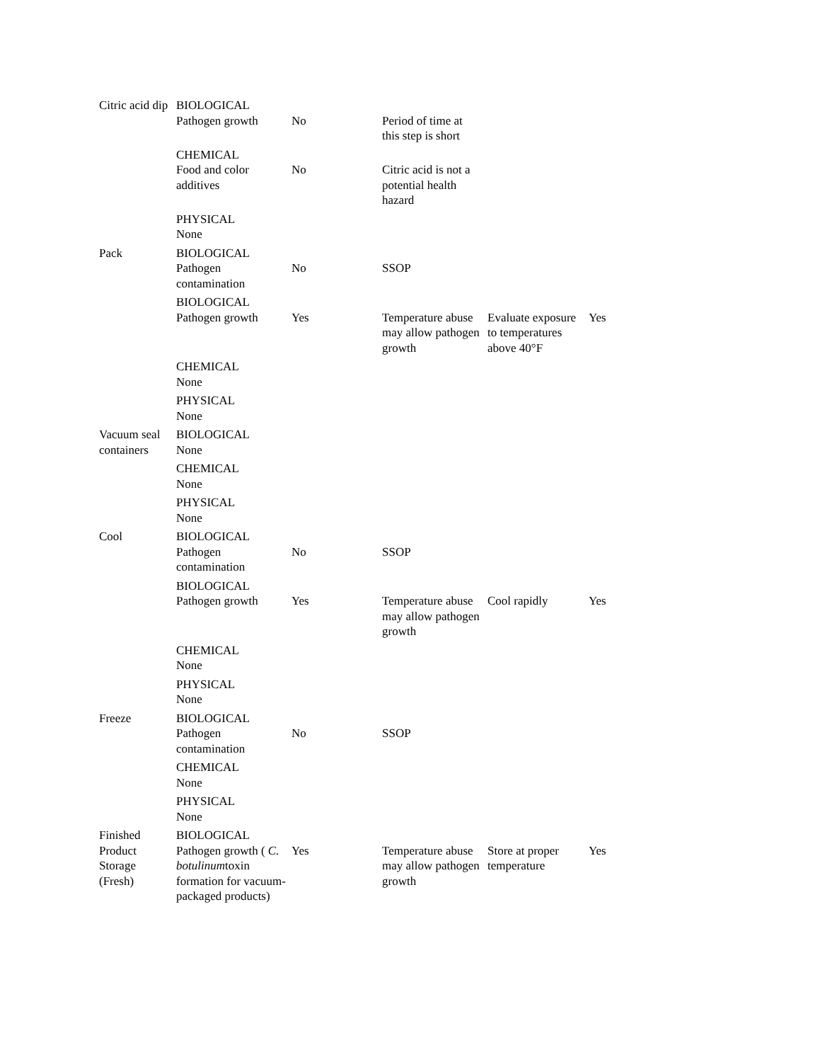| Citric acid dip | BIOLOGICAL Pathogen growth | No | Period of time at this step is short | | |
| | CHEMICAL Food and color additives | No | Citric acid is not a potential health hazard | | |
| | PHYSICAL None | | | | |
| Pack | BIOLOGICAL Pathogen contamination | No | SSOP | | |
| | BIOLOGICAL Pathogen growth | Yes | Temperature abuse may allow pathogen growth | Evaluate exposure to temperatures above 40°F | Yes |
| | CHEMICAL None | | | | |
| | PHYSICAL None | | | | |
| Vacuum seal containers | BIOLOGICAL None | | | | |
| | CHEMICAL None | | | | |
| | PHYSICAL None | | | | |
| Cool | BIOLOGICAL Pathogen contamination | No | SSOP | | |
| | BIOLOGICAL Pathogen growth | Yes | Temperature abuse may allow pathogen growth | Cool rapidly | Yes |
| | CHEMICAL None | | | | |
| | PHYSICAL None | | | | |
| Freeze | BIOLOGICAL Pathogen contamination | No | SSOP | | |
| | CHEMICAL None | | | | |
| | PHYSICAL None | | | | |
| Finished Product Storage (Fresh) | BIOLOGICAL Pathogen growth ( C. botulinum toxin formation for vacuum-packaged products) | Yes | Temperature abuse may allow pathogen growth | Store at proper temperature | Yes |